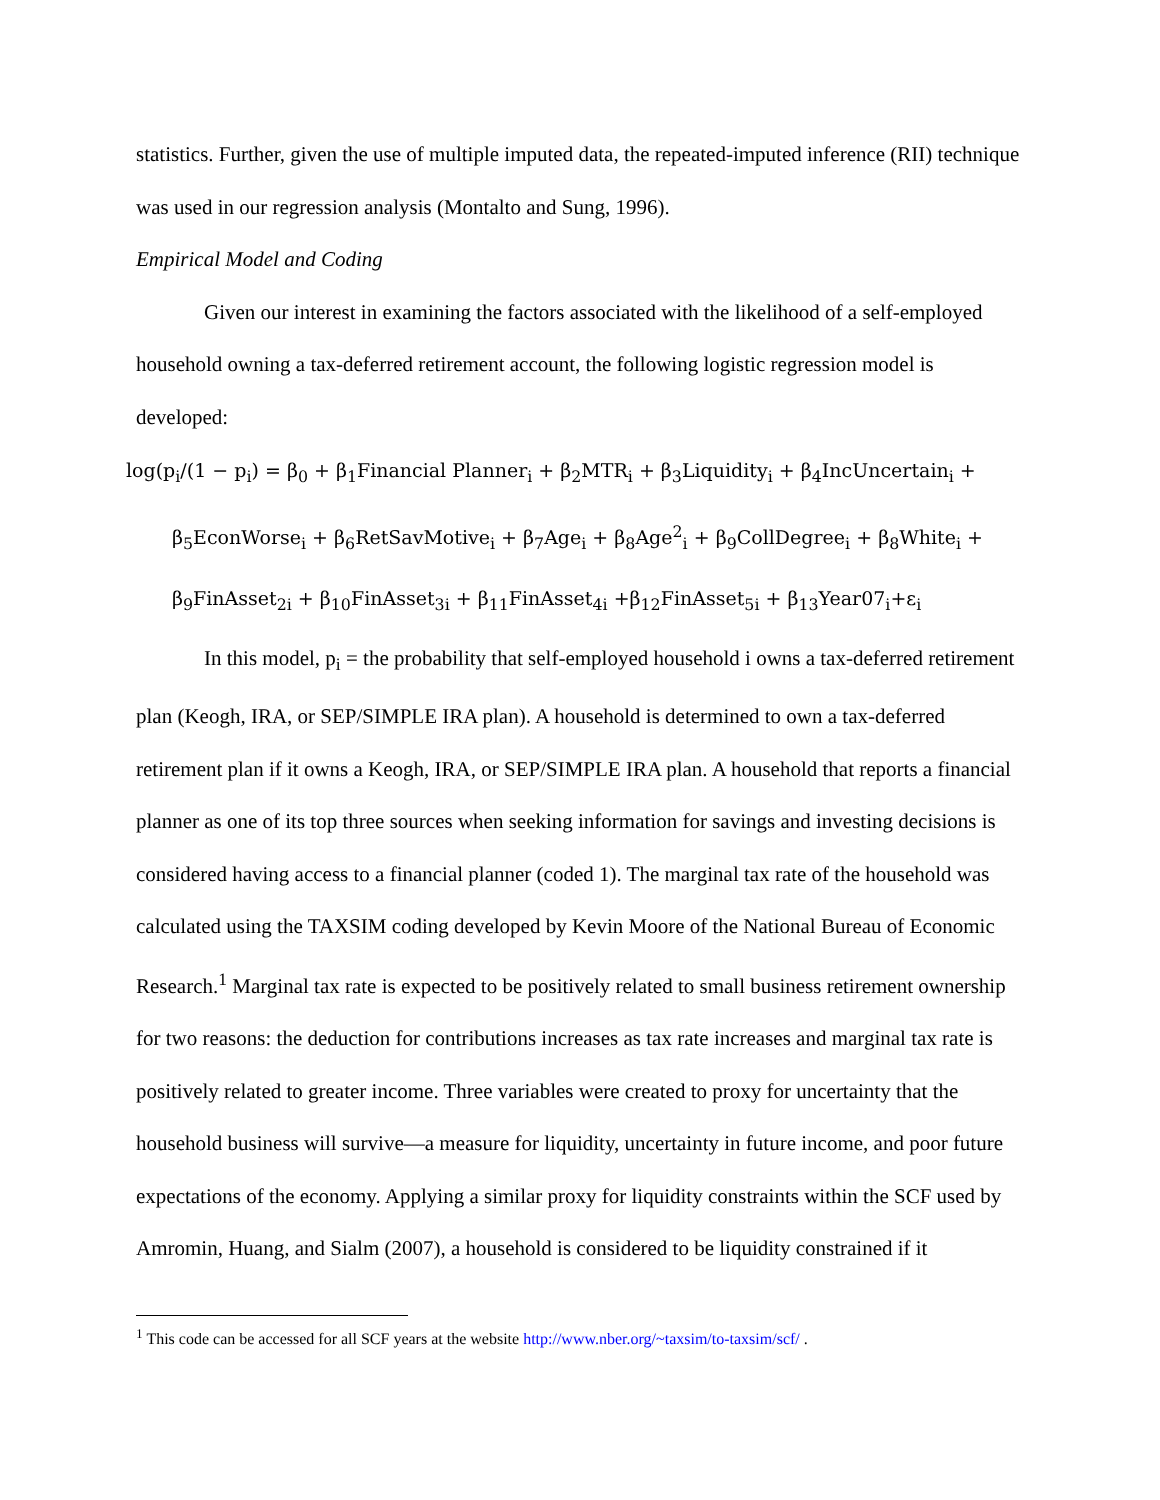statistics. Further, given the use of multiple imputed data, the repeated-imputed inference (RII) technique was used in our regression analysis (Montalto and Sung, 1996).
Empirical Model and Coding
Given our interest in examining the factors associated with the likelihood of a self-employed household owning a tax-deferred retirement account, the following logistic regression model is developed:
log(p<sub>i</sub>/(1 − p<sub>i</sub>) = β<sub>0</sub> + β<sub>1</sub>Financial Planner<sub>i</sub> + β<sub>2</sub>MTR<sub>i</sub> + β<sub>3</sub>Liquidity<sub>i</sub> + β<sub>4</sub>IncUncertain<sub>i</sub> +
β<sub>5</sub>EconWorse<sub>i</sub> + β<sub>6</sub>RetSavMotive<sub>i</sub> + β<sub>7</sub>Age<sub>i</sub> + β<sub>8</sub>Age<sup>2</sup><sub>i</sub> + β<sub>9</sub>CollDegree<sub>i</sub> + β<sub>8</sub>White<sub>i</sub> +
β<sub>9</sub>FinAsset<sub>2i</sub> + β<sub>10</sub>FinAsset<sub>3i</sub> + β<sub>11</sub>FinAsset<sub>4i</sub> +β<sub>12</sub>FinAsset<sub>5i</sub> + β<sub>13</sub>Year07<sub>i</sub>+ε<sub>i</sub>
In this model, p<sub>i</sub> = the probability that self-employed household i owns a tax-deferred retirement plan (Keogh, IRA, or SEP/SIMPLE IRA plan). A household is determined to own a tax-deferred retirement plan if it owns a Keogh, IRA, or SEP/SIMPLE IRA plan. A household that reports a financial planner as one of its top three sources when seeking information for savings and investing decisions is considered having access to a financial planner (coded 1). The marginal tax rate of the household was calculated using the TAXSIM coding developed by Kevin Moore of the National Bureau of Economic Research.<sup>1</sup> Marginal tax rate is expected to be positively related to small business retirement ownership for two reasons: the deduction for contributions increases as tax rate increases and marginal tax rate is positively related to greater income. Three variables were created to proxy for uncertainty that the household business will survive—a measure for liquidity, uncertainty in future income, and poor future expectations of the economy. Applying a similar proxy for liquidity constraints within the SCF used by Amromin, Huang, and Sialm (2007), a household is considered to be liquidity constrained if it
<sup>1</sup> This code can be accessed for all SCF years at the website http://www.nber.org/~taxsim/to-taxsim/scf/ .